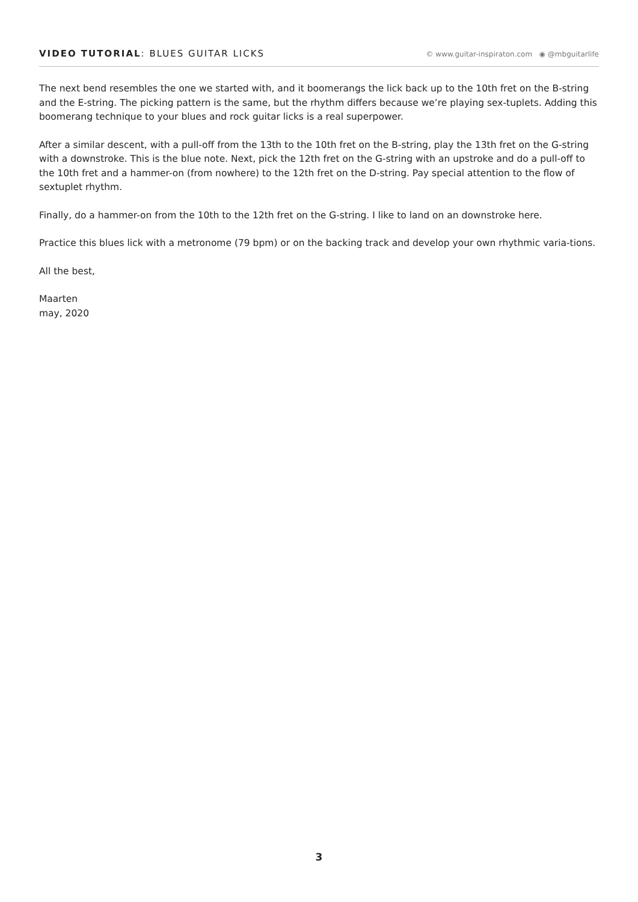VIDEO TUTORIAL: BLUES GUITAR LICKS
© www.guitar-inspiraton.com ◉ @mbguitarlife
The next bend resembles the one we started with, and it boomerangs the lick back up to the 10th fret on the B-string and the E-string. The picking pattern is the same, but the rhythm differs because we’re playing sex-tuplets. Adding this boomerang technique to your blues and rock guitar licks is a real superpower.
After a similar descent, with a pull-off from the 13th to the 10th fret on the B-string, play the 13th fret on the G-string with a downstroke. This is the blue note. Next, pick the 12th fret on the G-string with an upstroke and do a pull-off to the 10th fret and a hammer-on (from nowhere) to the 12th fret on the D-string. Pay special attention to the flow of sextuplet rhythm.
Finally, do a hammer-on from the 10th to the 12th fret on the G-string. I like to land on an downstroke here.
Practice this blues lick with a metronome (79 bpm) or on the backing track and develop your own rhythmic varia-tions.
All the best,
Maarten
may, 2020
3